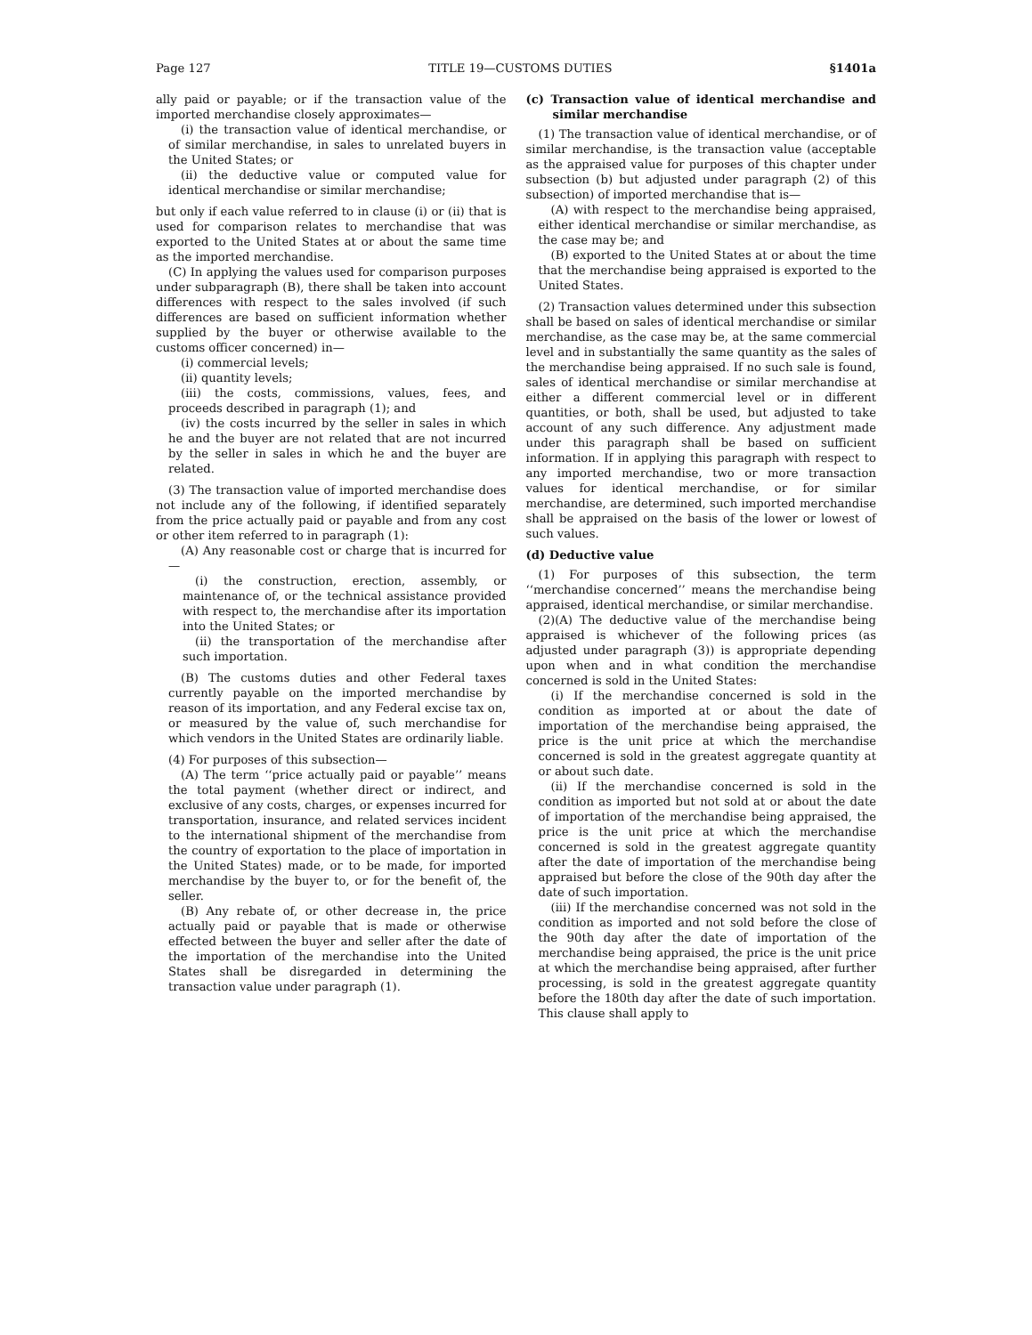Page 127 TITLE 19—CUSTOMS DUTIES §1401a
ally paid or payable; or if the transaction value of the imported merchandise closely approximates—
(i) the transaction value of identical merchandise, or of similar merchandise, in sales to unrelated buyers in the United States; or
(ii) the deductive value or computed value for identical merchandise or similar merchandise;
but only if each value referred to in clause (i) or (ii) that is used for comparison relates to merchandise that was exported to the United States at or about the same time as the imported merchandise.
(C) In applying the values used for comparison purposes under subparagraph (B), there shall be taken into account differences with respect to the sales involved (if such differences are based on sufficient information whether supplied by the buyer or otherwise available to the customs officer concerned) in—
(i) commercial levels;
(ii) quantity levels;
(iii) the costs, commissions, values, fees, and proceeds described in paragraph (1); and
(iv) the costs incurred by the seller in sales in which he and the buyer are not related that are not incurred by the seller in sales in which he and the buyer are related.
(3) The transaction value of imported merchandise does not include any of the following, if identified separately from the price actually paid or payable and from any cost or other item referred to in paragraph (1):
(A) Any reasonable cost or charge that is incurred for—
(i) the construction, erection, assembly, or maintenance of, or the technical assistance provided with respect to, the merchandise after its importation into the United States; or
(ii) the transportation of the merchandise after such importation.
(B) The customs duties and other Federal taxes currently payable on the imported merchandise by reason of its importation, and any Federal excise tax on, or measured by the value of, such merchandise for which vendors in the United States are ordinarily liable.
(4) For purposes of this subsection—
(A) The term ‘‘price actually paid or payable’’ means the total payment (whether direct or indirect, and exclusive of any costs, charges, or expenses incurred for transportation, insurance, and related services incident to the international shipment of the merchandise from the country of exportation to the place of importation in the United States) made, or to be made, for imported merchandise by the buyer to, or for the benefit of, the seller.
(B) Any rebate of, or other decrease in, the price actually paid or payable that is made or otherwise effected between the buyer and seller after the date of the importation of the merchandise into the United States shall be disregarded in determining the transaction value under paragraph (1).
(c) Transaction value of identical merchandise and similar merchandise
(1) The transaction value of identical merchandise, or of similar merchandise, is the transaction value (acceptable as the appraised value for purposes of this chapter under subsection (b) but adjusted under paragraph (2) of this subsection) of imported merchandise that is—
(A) with respect to the merchandise being appraised, either identical merchandise or similar merchandise, as the case may be; and
(B) exported to the United States at or about the time that the merchandise being appraised is exported to the United States.
(2) Transaction values determined under this subsection shall be based on sales of identical merchandise or similar merchandise, as the case may be, at the same commercial level and in substantially the same quantity as the sales of the merchandise being appraised. If no such sale is found, sales of identical merchandise or similar merchandise at either a different commercial level or in different quantities, or both, shall be used, but adjusted to take account of any such difference. Any adjustment made under this paragraph shall be based on sufficient information. If in applying this paragraph with respect to any imported merchandise, two or more transaction values for identical merchandise, or for similar merchandise, are determined, such imported merchandise shall be appraised on the basis of the lower or lowest of such values.
(d) Deductive value
(1) For purposes of this subsection, the term ‘‘merchandise concerned’’ means the merchandise being appraised, identical merchandise, or similar merchandise.
(2)(A) The deductive value of the merchandise being appraised is whichever of the following prices (as adjusted under paragraph (3)) is appropriate depending upon when and in what condition the merchandise concerned is sold in the United States:
(i) If the merchandise concerned is sold in the condition as imported at or about the date of importation of the merchandise being appraised, the price is the unit price at which the merchandise concerned is sold in the greatest aggregate quantity at or about such date.
(ii) If the merchandise concerned is sold in the condition as imported but not sold at or about the date of importation of the merchandise being appraised, the price is the unit price at which the merchandise concerned is sold in the greatest aggregate quantity after the date of importation of the merchandise being appraised but before the close of the 90th day after the date of such importation.
(iii) If the merchandise concerned was not sold in the condition as imported and not sold before the close of the 90th day after the date of importation of the merchandise being appraised, the price is the unit price at which the merchandise being appraised, after further processing, is sold in the greatest aggregate quantity before the 180th day after the date of such importation. This clause shall apply to